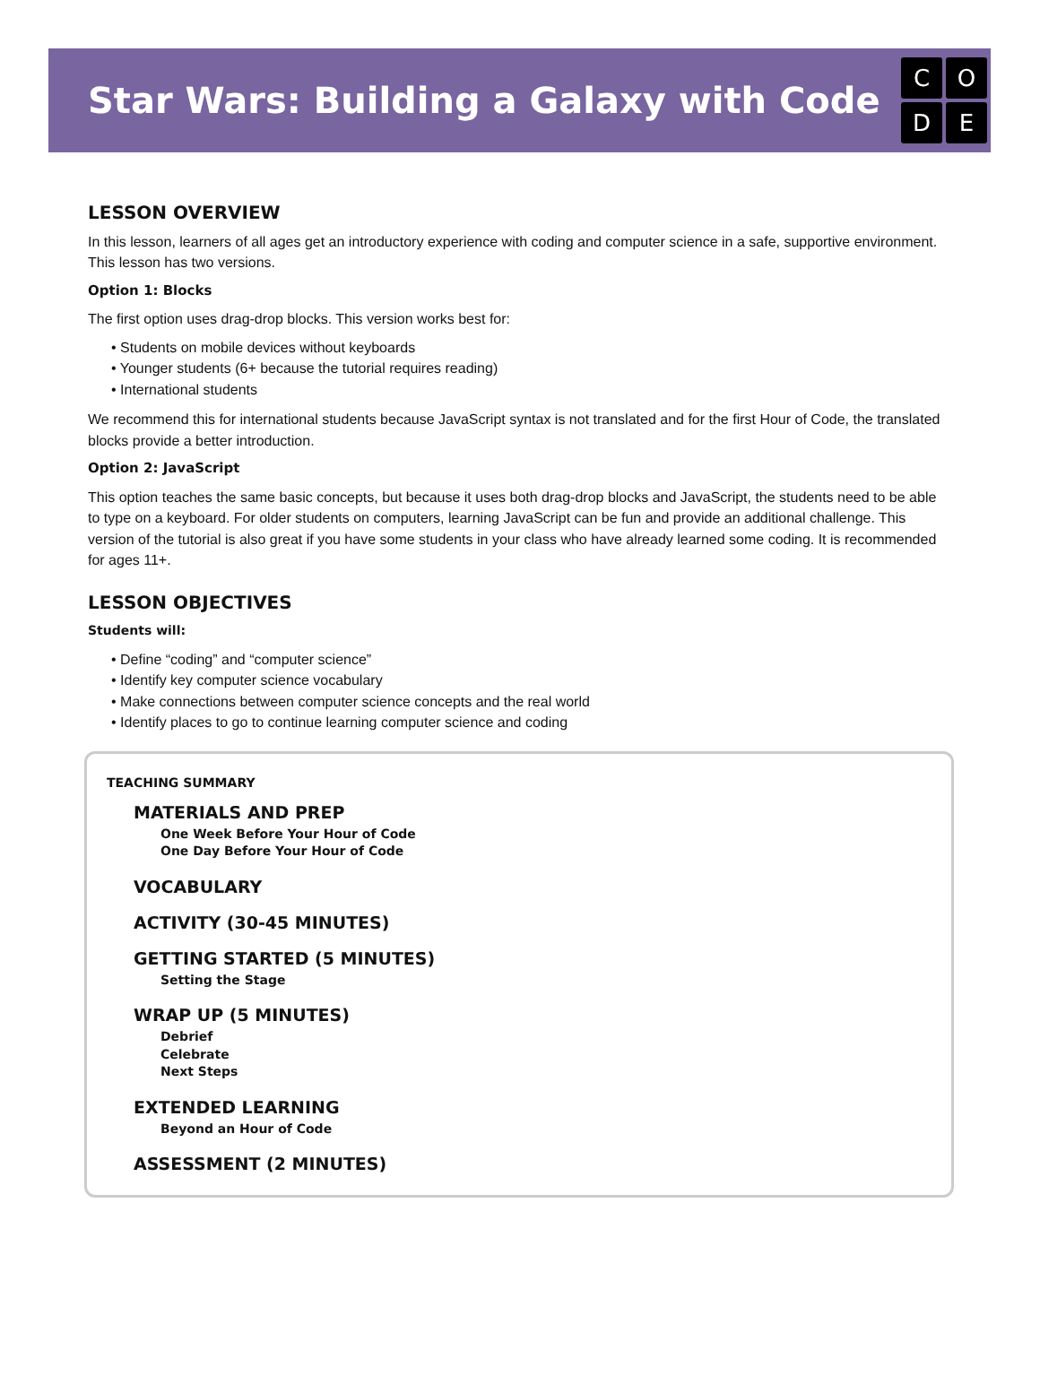Star Wars: Building a Galaxy with Code
CODE
LESSON OVERVIEW
In this lesson, learners of all ages get an introductory experience with coding and computer science in a safe, supportive environment. This lesson has two versions.
Option 1: Blocks
The first option uses drag-drop blocks. This version works best for:
• Students on mobile devices without keyboards
• Younger students (6+ because the tutorial requires reading)
• International students
We recommend this for international students because JavaScript syntax is not translated and for the first Hour of Code, the translated blocks provide a better introduction.
Option 2: JavaScript
This option teaches the same basic concepts, but because it uses both drag-drop blocks and JavaScript, the students need to be able to type on a keyboard. For older students on computers, learning JavaScript can be fun and provide an additional challenge. This version of the tutorial is also great if you have some students in your class who have already learned some coding. It is recommended for ages 11+.
LESSON OBJECTIVES
Students will:
• Define “coding” and “computer science”
• Identify key computer science vocabulary
• Make connections between computer science concepts and the real world
• Identify places to go to continue learning computer science and coding
TEACHING SUMMARY
MATERIALS AND PREP
One Week Before Your Hour of Code
One Day Before Your Hour of Code
VOCABULARY
ACTIVITY (30-45 MINUTES)
GETTING STARTED (5 MINUTES)
Setting the Stage
WRAP UP (5 MINUTES)
Debrief
Celebrate
Next Steps
EXTENDED LEARNING
Beyond an Hour of Code
ASSESSMENT (2 MINUTES)